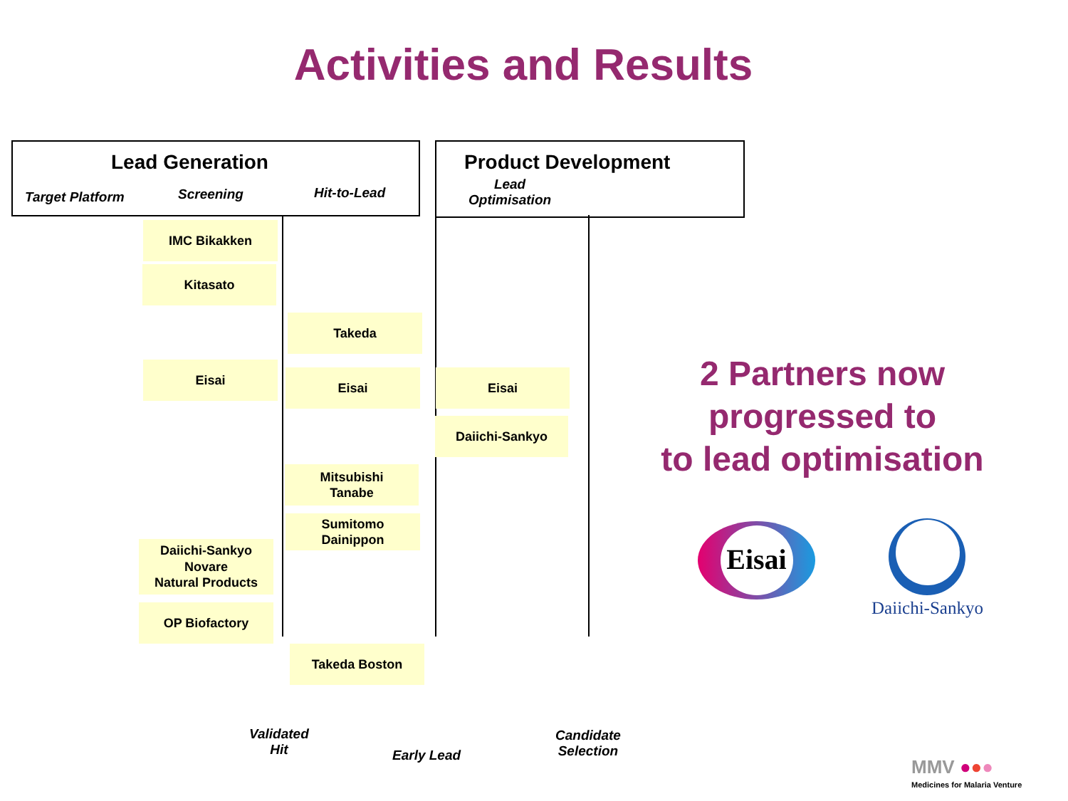Activities and Results
Lead Generation
Target Platform Screening Hit-to-Lead
Product Development
Lead
Optimisation
IMC Bikakken
Kitasato
Takeda
Eisai
Eisai Eisai
Daiichi-Sankyo
Mitsubishi
Tanabe
Sumitomo
Dainippon
Daiichi-Sankyo
Novare
Natural Products
OP Biofactory
Takeda Boston
Validated
Hit
Early Lead
Candidate
Selection
2 Partners now
progressed to
to lead optimisation
Eisai
Daiichi-Sankyo
MMV ●●●
Medicines for Malaria Venture